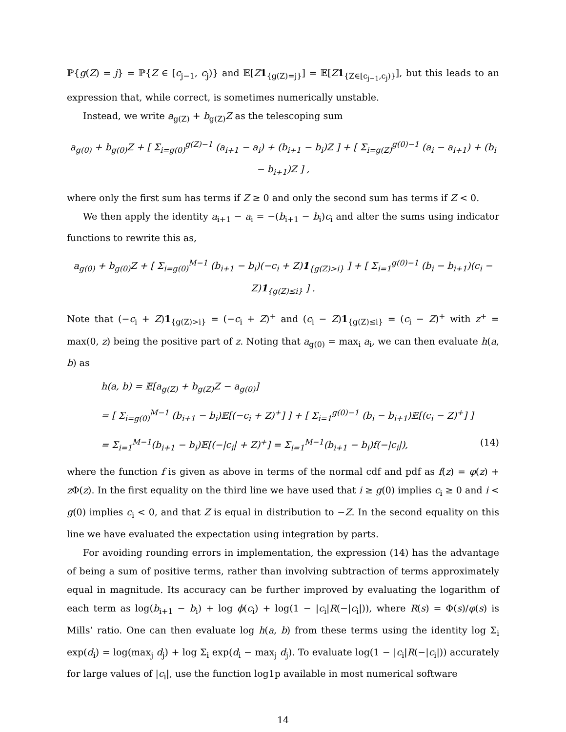ℙ{g(Z) = j} = ℙ{Z ∈ [c<sub>j−1</sub>, c<sub>j</sub>)} and 𝔼[Z 1<sub>{g(Z)=j}</sub>] = 𝔼[Z 1<sub>{Z∈[c<sub>j−1</sub>,c<sub>j</sub>)}</sub>], but this leads to an expression that, while correct, is sometimes numerically unstable.
Instead, we write a<sub>g(Z)</sub> + b<sub>g(Z)</sub>Z as the telescoping sum
a<sub>g(0)</sub> + b<sub>g(0)</sub>Z + [ Σ<sub>i=g(0)</sub><sup>g(Z)−1</sup> (a<sub>i+1</sub> − a<sub>i</sub>) + (b<sub>i+1</sub> − b<sub>i</sub>)Z ] + [ Σ<sub>i=g(Z)</sub><sup>g(0)−1</sup> (a<sub>i</sub> − a<sub>i+1</sub>) + (b<sub>i</sub> − b<sub>i+1</sub>)Z ] ,
where only the first sum has terms if Z ≥ 0 and only the second sum has terms if Z < 0.
We then apply the identity a<sub>i+1</sub> − a<sub>i</sub> = −(b<sub>i+1</sub> − b<sub>i</sub>)c<sub>i</sub> and alter the sums using indicator functions to rewrite this as,
a<sub>g(0)</sub> + b<sub>g(0)</sub>Z + [ Σ<sub>i=g(0)</sub><sup>M−1</sup> (b<sub>i+1</sub> − b<sub>i</sub>)(−c<sub>i</sub> + Z)1<sub>{g(Z)>i}</sub> ] + [ Σ<sub>i=1</sub><sup>g(0)−1</sup> (b<sub>i</sub> − b<sub>i+1</sub>)(c<sub>i</sub> − Z)1<sub>{g(Z)≤i}</sub> ] .
Note that (−c<sub>i</sub> + Z)1<sub>{g(Z)>i}</sub> = (−c<sub>i</sub> + Z)<sup>+</sup> and (c<sub>i</sub> − Z)1<sub>{g(Z)≤i}</sub> = (c<sub>i</sub> − Z)<sup>+</sup> with z<sup>+</sup> = max(0, z) being the positive part of z. Noting that a<sub>g(0)</sub> = max<sub>i</sub> a<sub>i</sub>, we can then evaluate h(a, b) as
h(a, b) = 𝔼[a<sub>g(Z)</sub> + b<sub>g(Z)</sub>Z − a<sub>g(0)</sub>]
= [ Σ<sub>i=g(0)</sub><sup>M−1</sup> (b<sub>i+1</sub> − b<sub>i</sub>)𝔼[(−c<sub>i</sub> + Z)<sup>+</sup>] ] + [ Σ<sub>i=1</sub><sup>g(0)−1</sup> (b<sub>i</sub> − b<sub>i+1</sub>)𝔼[(c<sub>i</sub> − Z)<sup>+</sup>] ]
= Σ<sub>i=1</sub><sup>M−1</sup>(b<sub>i+1</sub> − b<sub>i</sub>)𝔼[(−|c<sub>i</sub>| + Z)<sup>+</sup>] = Σ<sub>i=1</sub><sup>M−1</sup>(b<sub>i+1</sub> − b<sub>i</sub>)f(−|c<sub>i</sub>|), (14)
where the function f is given as above in terms of the normal cdf and pdf as f(z) = φ(z) + z Φ(z). In the first equality on the third line we have used that i ≥ g(0) implies c<sub>i</sub> ≥ 0 and i < g(0) implies c<sub>i</sub> < 0, and that Z is equal in distribution to −Z. In the second equality on this line we have evaluated the expectation using integration by parts.
For avoiding rounding errors in implementation, the expression (14) has the advantage of being a sum of positive terms, rather than involving subtraction of terms approximately equal in magnitude. Its accuracy can be further improved by evaluating the logarithm of each term as log(b<sub>i+1</sub> − b<sub>i</sub>) + log ϕ(c<sub>i</sub>) + log(1 − |c<sub>i</sub>|R(−|c<sub>i</sub>|)), where R(s) = Φ(s)/φ(s) is Mills’ ratio. One can then evaluate log h(a, b) from these terms using the identity log Σ<sub>i</sub> exp(d<sub>i</sub>) = log(max<sub>j</sub> d<sub>j</sub>) + log Σ<sub>i</sub> exp(d<sub>i</sub> − max<sub>j</sub> d<sub>j</sub>). To evaluate log(1 − |c<sub>i</sub>|R(−|c<sub>i</sub>|)) accurately for large values of |c<sub>i</sub>|, use the function log1p available in most numerical software
14